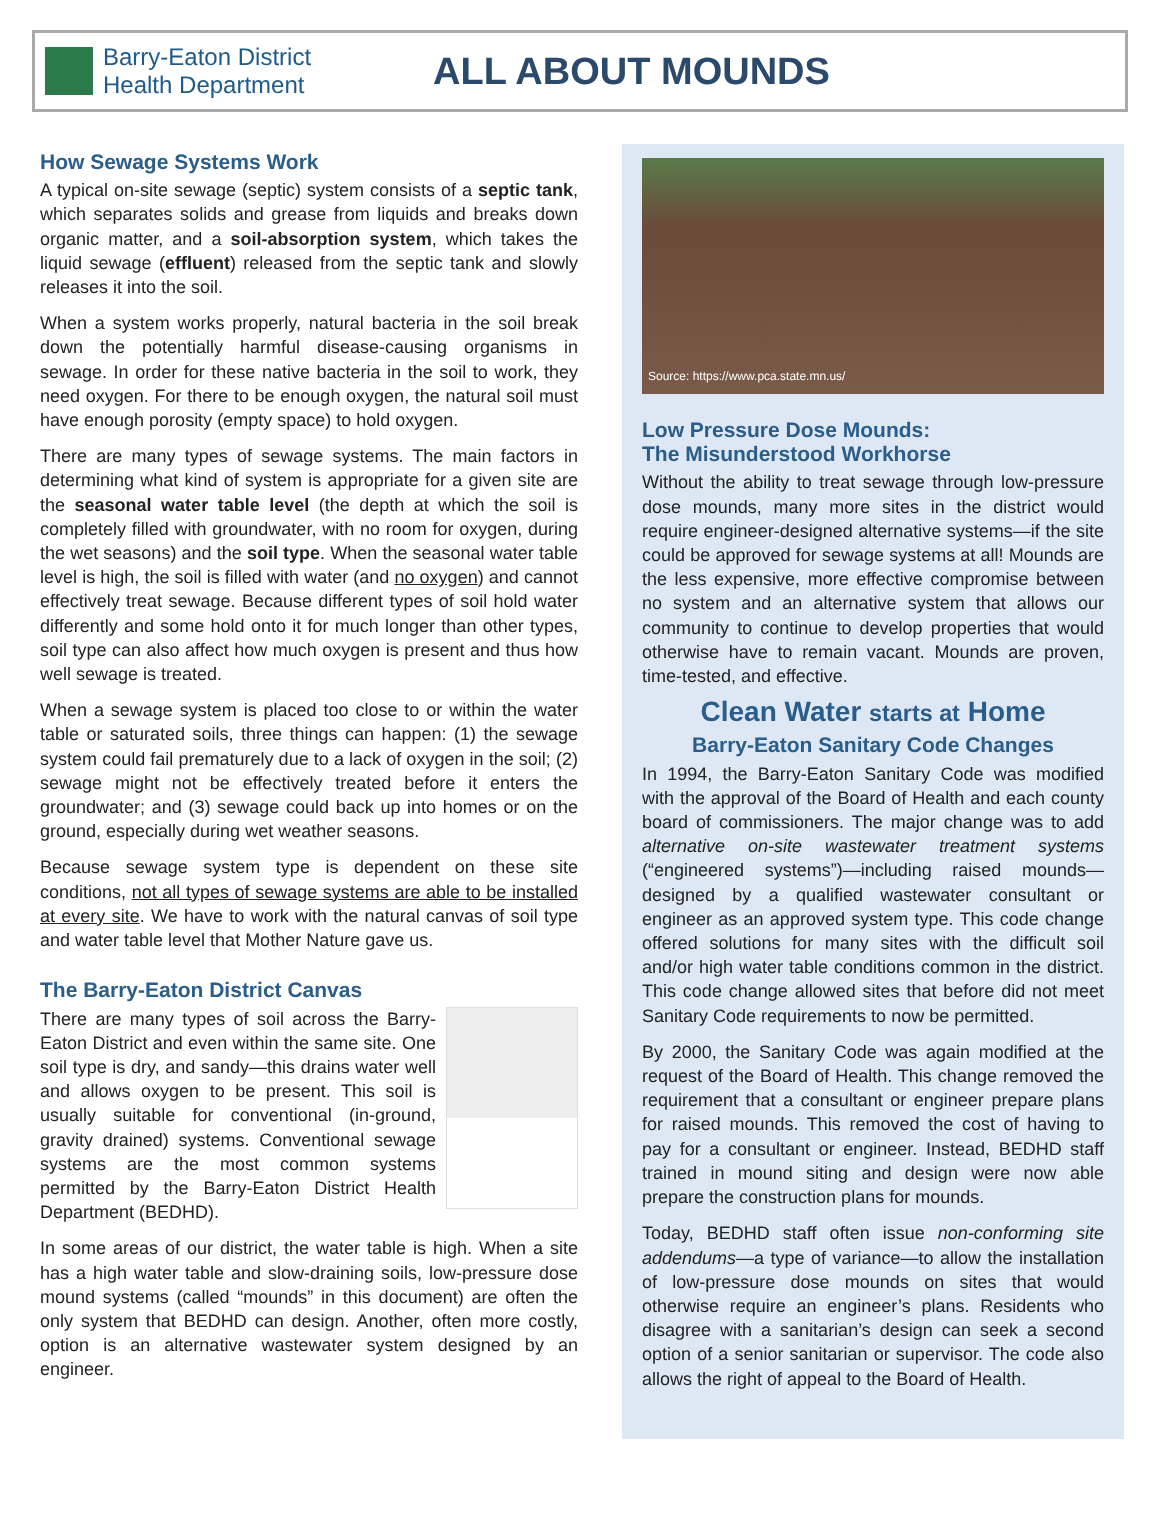Barry-Eaton District Health Department
ALL ABOUT MOUNDS
How Sewage Systems Work
A typical on-site sewage (septic) system consists of a septic tank, which separates solids and grease from liquids and breaks down organic matter, and a soil-absorption system, which takes the liquid sewage (effluent) released from the septic tank and slowly releases it into the soil.
When a system works properly, natural bacteria in the soil break down the potentially harmful disease-causing organisms in sewage. In order for these native bacteria in the soil to work, they need oxygen. For there to be enough oxygen, the natural soil must have enough porosity (empty space) to hold oxygen.
There are many types of sewage systems. The main factors in determining what kind of system is appropriate for a given site are the seasonal water table level (the depth at which the soil is completely filled with groundwater, with no room for oxygen, during the wet seasons) and the soil type. When the seasonal water table level is high, the soil is filled with water (and no oxygen) and cannot effectively treat sewage. Because different types of soil hold water differently and some hold onto it for much longer than other types, soil type can also affect how much oxygen is present and thus how well sewage is treated.
When a sewage system is placed too close to or within the water table or saturated soils, three things can happen: (1) the sewage system could fail prematurely due to a lack of oxygen in the soil; (2) sewage might not be effectively treated before it enters the groundwater; and (3) sewage could back up into homes or on the ground, especially during wet weather seasons.
Because sewage system type is dependent on these site conditions, not all types of sewage systems are able to be installed at every site. We have to work with the natural canvas of soil type and water table level that Mother Nature gave us.
The Barry-Eaton District Canvas
There are many types of soil across the Barry-Eaton District and even within the same site. One soil type is dry, and sandy—this drains water well and allows oxygen to be present. This soil is usually suitable for conventional (in-ground, gravity drained) systems. Conventional sewage systems are the most common systems permitted by the Barry-Eaton District Health Department (BEDHD).
In some areas of our district, the water table is high. When a site has a high water table and slow-draining soils, low-pressure dose mound systems (called “mounds” in this document) are often the only system that BEDHD can design. Another, often more costly, option is an alternative wastewater system designed by an engineer.
Source: https://www.pca.state.mn.us/
Low Pressure Dose Mounds:
The Misunderstood Workhorse
Without the ability to treat sewage through low-pressure dose mounds, many more sites in the district would require engineer-designed alternative systems—if the site could be approved for sewage systems at all! Mounds are the less expensive, more effective compromise between no system and an alternative system that allows our community to continue to develop properties that would otherwise have to remain vacant. Mounds are proven, time-tested, and effective.
Clean Water starts at Home
Barry-Eaton Sanitary Code Changes
In 1994, the Barry-Eaton Sanitary Code was modified with the approval of the Board of Health and each county board of commissioners. The major change was to add alternative on-site wastewater treatment systems (“engineered systems”)—including raised mounds—designed by a qualified wastewater consultant or engineer as an approved system type. This code change offered solutions for many sites with the difficult soil and/or high water table conditions common in the district. This code change allowed sites that before did not meet Sanitary Code requirements to now be permitted.
By 2000, the Sanitary Code was again modified at the request of the Board of Health. This change removed the requirement that a consultant or engineer prepare plans for raised mounds. This removed the cost of having to pay for a consultant or engineer. Instead, BEDHD staff trained in mound siting and design were now able prepare the construction plans for mounds.
Today, BEDHD staff often issue non-conforming site addendums—a type of variance—to allow the installation of low-pressure dose mounds on sites that would otherwise require an engineer’s plans. Residents who disagree with a sanitarian’s design can seek a second option of a senior sanitarian or supervisor. The code also allows the right of appeal to the Board of Health.